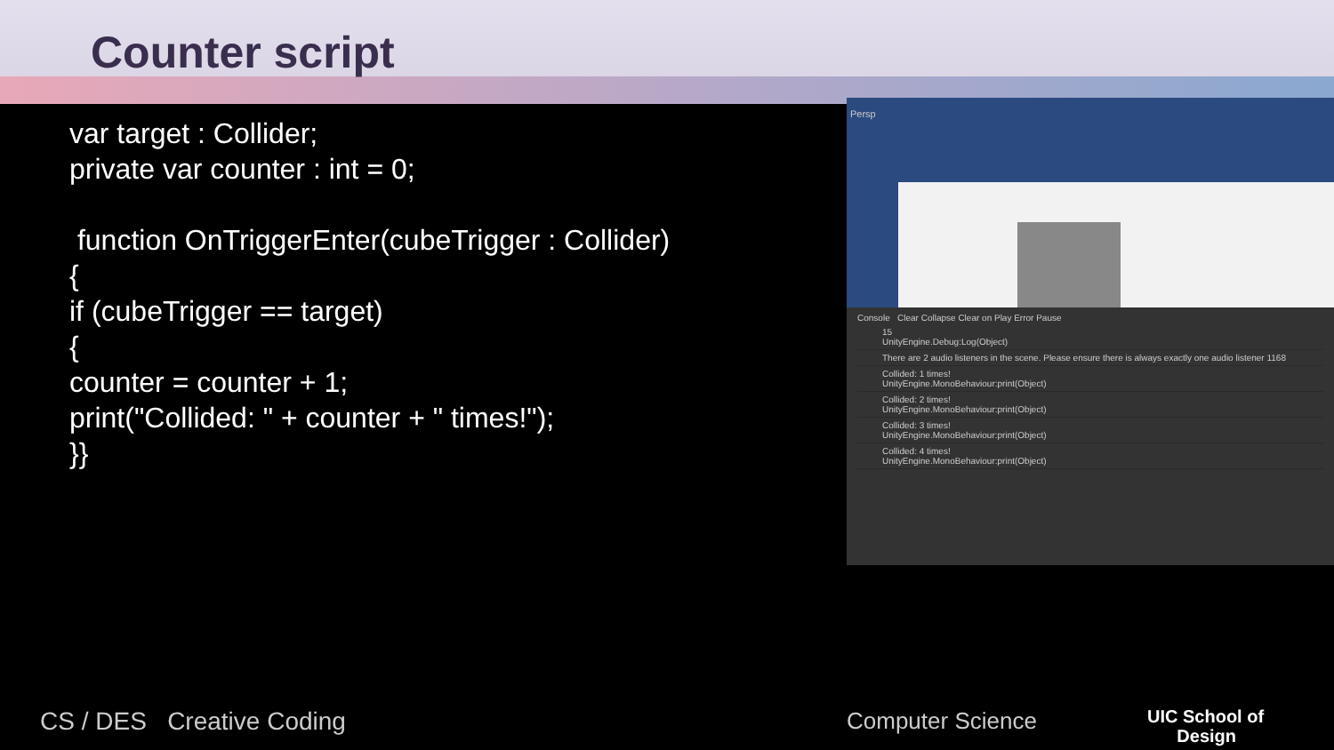Counter script
var target : Collider;
private var counter : int = 0;
function OnTriggerEnter(cubeTrigger : Collider)
{
if (cubeTrigger == target)
{
counter = counter + 1;
print("Collided: " + counter + " times!");
}}
Persp
Console Clear Collapse Clear on Play Error Pause
15
UnityEngine.Debug:Log(Object)
There are 2 audio listeners in the scene. Please ensure there is always exactly one audio listener 1168
Collided: 1 times!
UnityEngine.MonoBehaviour:print(Object)
Collided: 2 times!
UnityEngine.MonoBehaviour:print(Object)
Collided: 3 times!
UnityEngine.MonoBehaviour:print(Object)
Collided: 4 times!
UnityEngine.MonoBehaviour:print(Object)
CS / DES Creative Coding Computer Science
UIC School of
Design